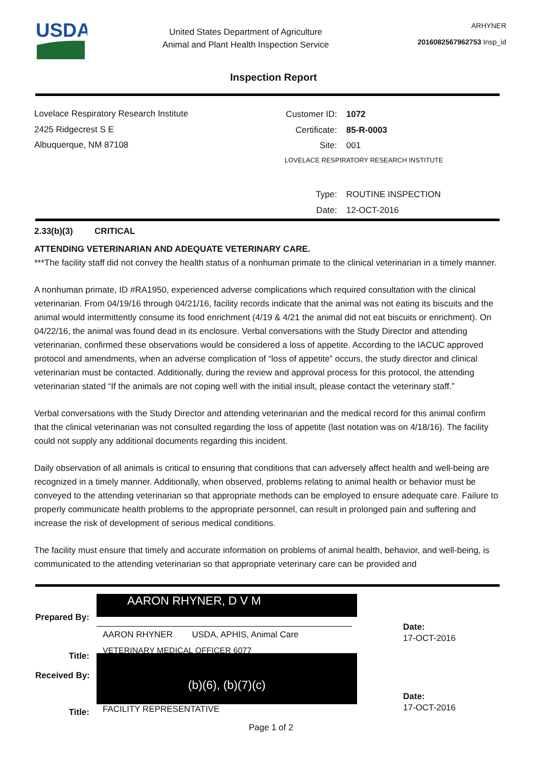USDA
United States Department of Agriculture
Animal and Plant Health Inspection Service
ARHYNER
2016082567962753 Insp_id
Inspection Report
Lovelace Respiratory Research Institute
2425 Ridgecrest S E
Albuquerque, NM 87108
| Customer ID: | 1072 |
| Certificate: | 85-R-0003 |
| Site: | 001 |
| LOVELACE RESPIRATORY RESEARCH INSTITUTE | |
| Type: | ROUTINE INSPECTION |
| Date: | 12-OCT-2016 |
2.33(b)(3) CRITICAL
ATTENDING VETERINARIAN AND ADEQUATE VETERINARY CARE.
***The facility staff did not convey the health status of a nonhuman primate to the clinical veterinarian in a timely manner.
A nonhuman primate, ID #RA1950, experienced adverse complications which required consultation with the clinical veterinarian. From 04/19/16 through 04/21/16, facility records indicate that the animal was not eating its biscuits and the animal would intermittently consume its food enrichment (4/19 & 4/21 the animal did not eat biscuits or enrichment). On 04/22/16, the animal was found dead in its enclosure. Verbal conversations with the Study Director and attending veterinarian, confirmed these observations would be considered a loss of appetite. According to the IACUC approved protocol and amendments, when an adverse complication of “loss of appetite” occurs, the study director and clinical veterinarian must be contacted. Additionally, during the review and approval process for this protocol, the attending veterinarian stated “If the animals are not coping well with the initial insult, please contact the veterinary staff.”
Verbal conversations with the Study Director and attending veterinarian and the medical record for this animal confirm that the clinical veterinarian was not consulted regarding the loss of appetite (last notation was on 4/18/16). The facility could not supply any additional documents regarding this incident.
Daily observation of all animals is critical to ensuring that conditions that can adversely affect health and well-being are recognized in a timely manner. Additionally, when observed, problems relating to animal health or behavior must be conveyed to the attending veterinarian so that appropriate methods can be employed to ensure adequate care. Failure to properly communicate health problems to the appropriate personnel, can result in prolonged pain and suffering and increase the risk of development of serious medical conditions.
The facility must ensure that timely and accurate information on problems of animal health, behavior, and well-being, is communicated to the attending veterinarian so that appropriate veterinary care can be provided and
Prepared By:
Title:
Received By:
Title:
AARON RHYNER, D V M
AARON RHYNER USDA, APHIS, Animal Care
VETERINARY MEDICAL OFFICER 6077
(b)(6), (b)(7)(c)
FACILITY REPRESENTATIVE
Date:
17-OCT-2016
Date:
17-OCT-2016
Page 1 of 2